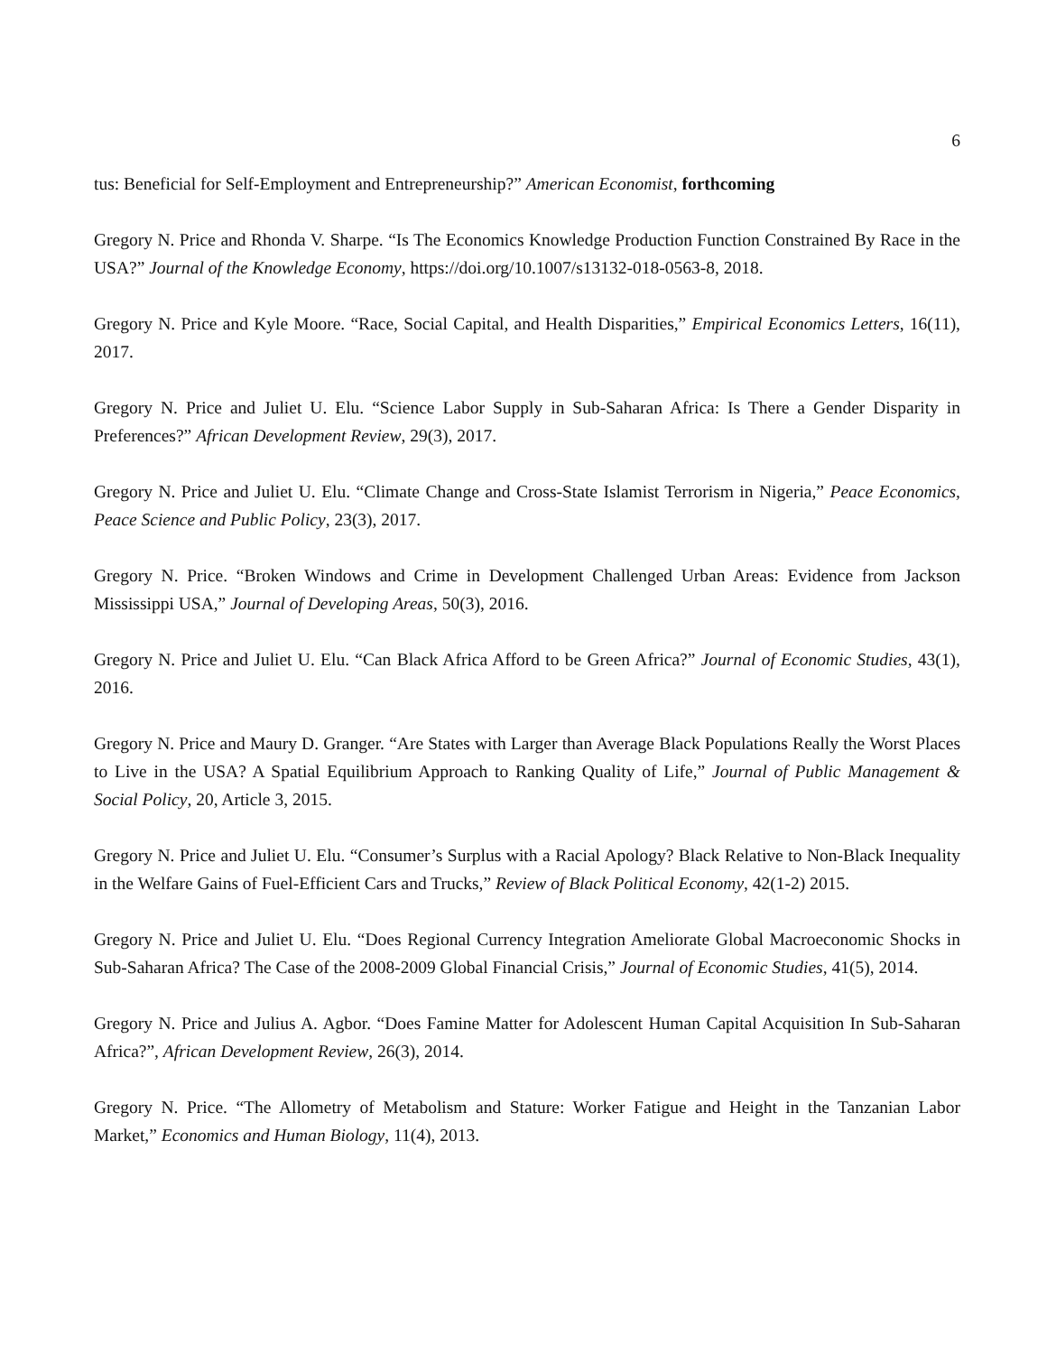6
tus: Beneficial for Self-Employment and Entrepreneurship?” American Economist, forthcoming
Gregory N. Price and Rhonda V. Sharpe. “Is The Economics Knowledge Production Function Constrained By Race in the USA?” Journal of the Knowledge Economy, https://doi.org/10.1007/s13132-018-0563-8, 2018.
Gregory N. Price and Kyle Moore. “Race, Social Capital, and Health Disparities,” Empirical Economics Letters, 16(11), 2017.
Gregory N. Price and Juliet U. Elu. “Science Labor Supply in Sub-Saharan Africa: Is There a Gender Disparity in Preferences?” African Development Review, 29(3), 2017.
Gregory N. Price and Juliet U. Elu. “Climate Change and Cross-State Islamist Terrorism in Nigeria,” Peace Economics, Peace Science and Public Policy, 23(3), 2017.
Gregory N. Price. “Broken Windows and Crime in Development Challenged Urban Areas: Evidence from Jackson Mississippi USA,” Journal of Developing Areas, 50(3), 2016.
Gregory N. Price and Juliet U. Elu. “Can Black Africa Afford to be Green Africa?” Journal of Economic Studies, 43(1), 2016.
Gregory N. Price and Maury D. Granger. “Are States with Larger than Average Black Populations Really the Worst Places to Live in the USA? A Spatial Equilibrium Approach to Ranking Quality of Life,” Journal of Public Management & Social Policy, 20, Article 3, 2015.
Gregory N. Price and Juliet U. Elu. “Consumer’s Surplus with a Racial Apology? Black Relative to Non-Black Inequality in the Welfare Gains of Fuel-Efficient Cars and Trucks,” Review of Black Political Economy, 42(1-2) 2015.
Gregory N. Price and Juliet U. Elu. “Does Regional Currency Integration Ameliorate Global Macroeconomic Shocks in Sub-Saharan Africa? The Case of the 2008-2009 Global Financial Crisis,” Journal of Economic Studies, 41(5), 2014.
Gregory N. Price and Julius A. Agbor. “Does Famine Matter for Adolescent Human Capital Acquisition In Sub-Saharan Africa?”, African Development Review, 26(3), 2014.
Gregory N. Price. “The Allometry of Metabolism and Stature: Worker Fatigue and Height in the Tanzanian Labor Market,” Economics and Human Biology, 11(4), 2013.